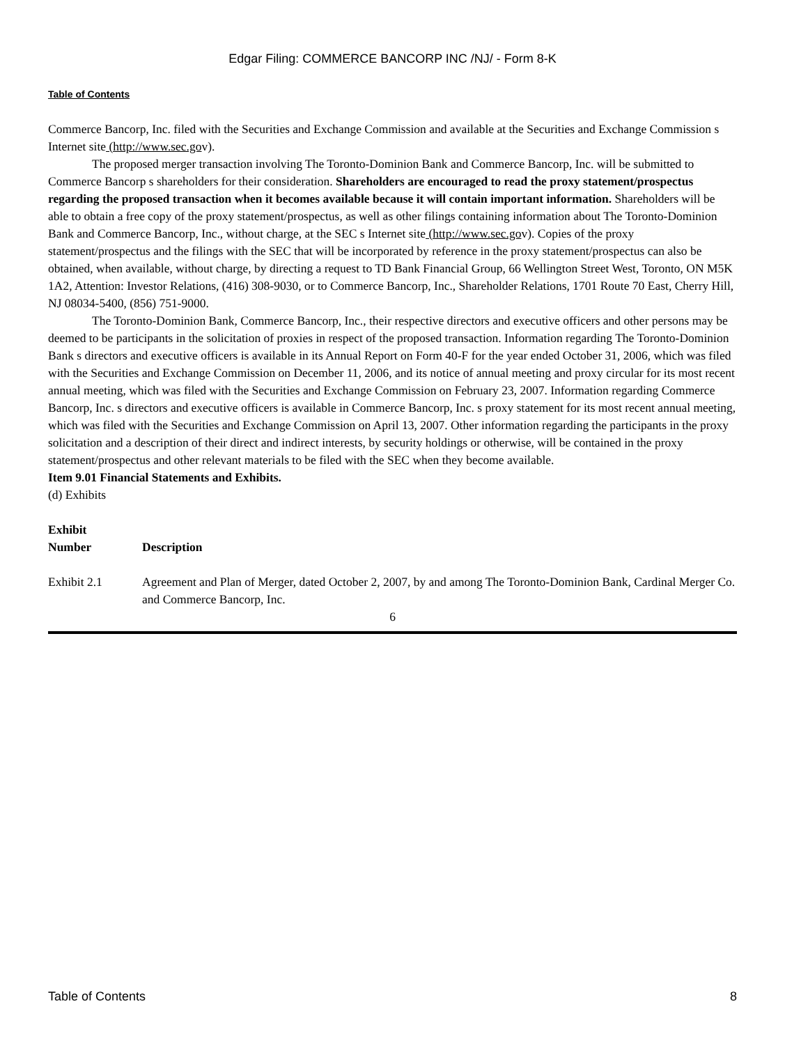Edgar Filing: COMMERCE BANCORP INC /NJ/ - Form 8-K
Table of Contents
Commerce Bancorp, Inc. filed with the Securities and Exchange Commission and available at the Securities and Exchange Commission s Internet site (http://www.sec.gov).
The proposed merger transaction involving The Toronto-Dominion Bank and Commerce Bancorp, Inc. will be submitted to Commerce Bancorp s shareholders for their consideration. Shareholders are encouraged to read the proxy statement/prospectus regarding the proposed transaction when it becomes available because it will contain important information. Shareholders will be able to obtain a free copy of the proxy statement/prospectus, as well as other filings containing information about The Toronto-Dominion Bank and Commerce Bancorp, Inc., without charge, at the SEC s Internet site (http://www.sec.gov). Copies of the proxy statement/prospectus and the filings with the SEC that will be incorporated by reference in the proxy statement/prospectus can also be obtained, when available, without charge, by directing a request to TD Bank Financial Group, 66 Wellington Street West, Toronto, ON M5K 1A2, Attention: Investor Relations, (416) 308-9030, or to Commerce Bancorp, Inc., Shareholder Relations, 1701 Route 70 East, Cherry Hill, NJ 08034-5400, (856) 751-9000.
The Toronto-Dominion Bank, Commerce Bancorp, Inc., their respective directors and executive officers and other persons may be deemed to be participants in the solicitation of proxies in respect of the proposed transaction. Information regarding The Toronto-Dominion Bank s directors and executive officers is available in its Annual Report on Form 40-F for the year ended October 31, 2006, which was filed with the Securities and Exchange Commission on December 11, 2006, and its notice of annual meeting and proxy circular for its most recent annual meeting, which was filed with the Securities and Exchange Commission on February 23, 2007. Information regarding Commerce Bancorp, Inc. s directors and executive officers is available in Commerce Bancorp, Inc. s proxy statement for its most recent annual meeting, which was filed with the Securities and Exchange Commission on April 13, 2007. Other information regarding the participants in the proxy solicitation and a description of their direct and indirect interests, by security holdings or otherwise, will be contained in the proxy statement/prospectus and other relevant materials to be filed with the SEC when they become available.
Item 9.01 Financial Statements and Exhibits.
(d) Exhibits
| Exhibit Number | Description |
| --- | --- |
| Exhibit 2.1 | Agreement and Plan of Merger, dated October 2, 2007, by and among The Toronto-Dominion Bank, Cardinal Merger Co. and Commerce Bancorp, Inc. |
6
Table of Contents 8